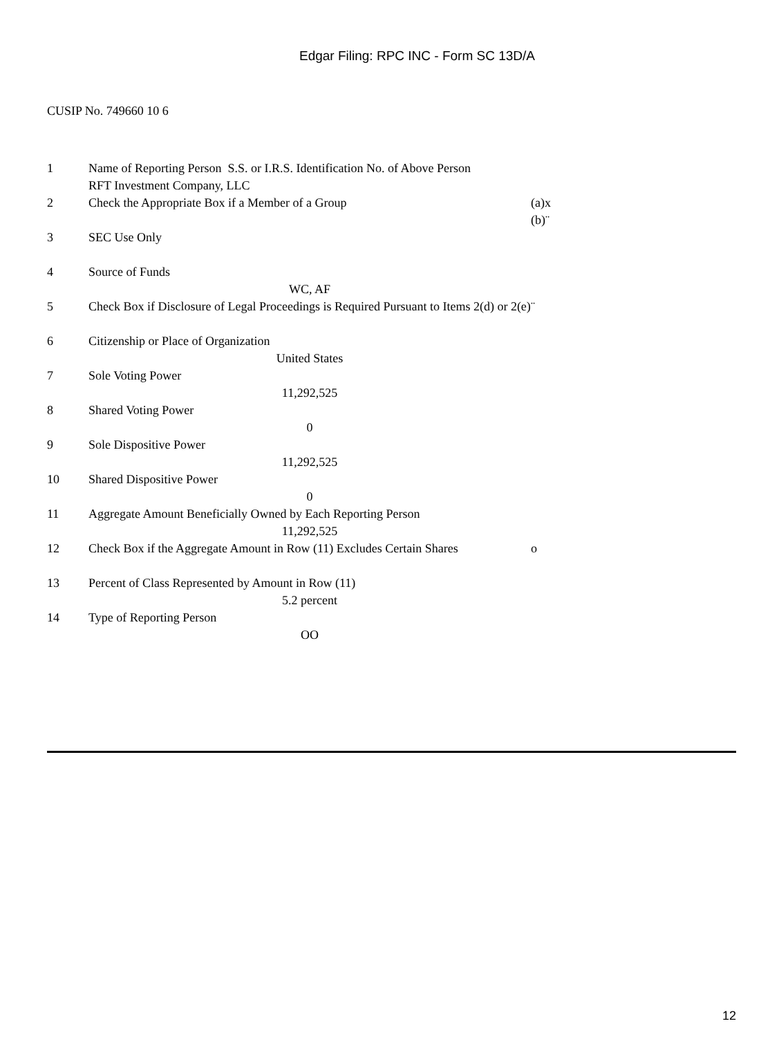Edgar Filing: RPC INC - Form SC 13D/A
CUSIP No. 749660 10 6
| 1 | Name of Reporting Person S.S. or I.R.S. Identification No. of Above Person RFT Investment Company, LLC | |
| 2 | Check the Appropriate Box if a Member of a Group | (a)x (b)¨ |
| 3 | SEC Use Only | |
| 4 | Source of Funds WC, AF | |
| 5 | Check Box if Disclosure of Legal Proceedings is Required Pursuant to Items 2(d) or 2(e) | ¨ |
| 6 | Citizenship or Place of Organization United States | |
| 7 | Sole Voting Power 11,292,525 | |
| 8 | Shared Voting Power 0 | |
| 9 | Sole Dispositive Power 11,292,525 | |
| 10 | Shared Dispositive Power 0 | |
| 11 | Aggregate Amount Beneficially Owned by Each Reporting Person 11,292,525 | |
| 12 | Check Box if the Aggregate Amount in Row (11) Excludes Certain Shares | o |
| 13 | Percent of Class Represented by Amount in Row (11) 5.2 percent | |
| 14 | Type of Reporting Person OO | |
12